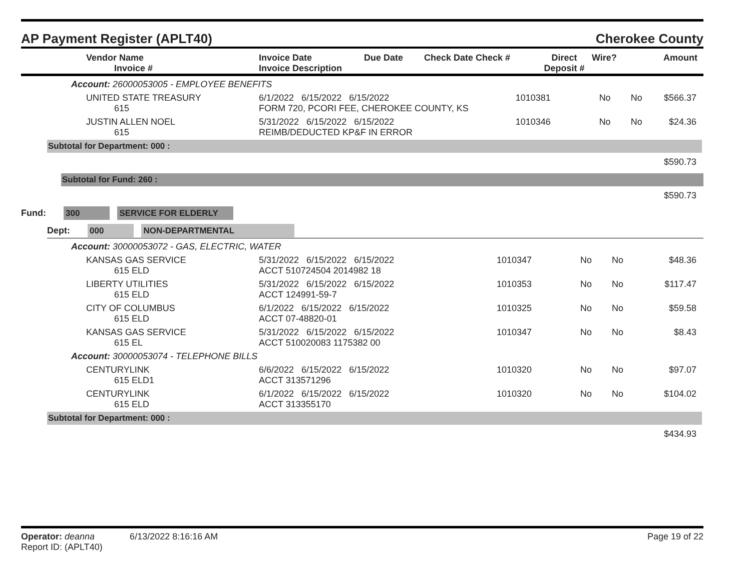AP Payment Register (APLT40) Cherokee County
| | Vendor Name Invoice # | Invoice Date Invoice Description | Due Date | Check Date Check # | Direct Deposit # | Wire? | Amount |
| --- | --- | --- | --- | --- | --- | --- | --- |
Account: 26000053005 - EMPLOYEE BENEFITS
| | UNITED STATE TREASURY 615 | 6/1/2022 6/15/2022 6/15/2022 FORM 720, PCORI FEE, CHEROKEE COUNTY, KS | 1010381 | No | No | $566.37 |
| | JUSTIN ALLEN NOEL 615 | 5/31/2022 6/15/2022 6/15/2022 REIMB/DEDUCTED KP&F IN ERROR | 1010346 | No | No | $24.36 |
Subtotal for Department: 000 :
$590.73
Subtotal for Fund: 260 :
$590.73
Fund: 300 SERVICE FOR ELDERLY
Dept: 000 NON-DEPARTMENTAL
Account: 30000053072 - GAS, ELECTRIC, WATER
| | KANSAS GAS SERVICE 615 ELD | 5/31/2022 6/15/2022 6/15/2022 ACCT 510724504 2014982 18 | 1010347 | No | No | $48.36 |
| | LIBERTY UTILITIES 615 ELD | 5/31/2022 6/15/2022 6/15/2022 ACCT 124991-59-7 | 1010353 | No | No | $117.47 |
| | CITY OF COLUMBUS 615 ELD | 6/1/2022 6/15/2022 6/15/2022 ACCT 07-48820-01 | 1010325 | No | No | $59.58 |
| | KANSAS GAS SERVICE 615 EL | 5/31/2022 6/15/2022 6/15/2022 ACCT 510020083 1175382 00 | 1010347 | No | No | $8.43 |
Account: 30000053074 - TELEPHONE BILLS
| | CENTURYLINK 615 ELD1 | 6/6/2022 6/15/2022 6/15/2022 ACCT 313571296 | 1010320 | No | No | $97.07 |
| | CENTURYLINK 615 ELD | 6/1/2022 6/15/2022 6/15/2022 ACCT 313355170 | 1010320 | No | No | $104.02 |
Subtotal for Department: 000 :
$434.93
Operator: deanna 6/13/2022 8:16:16 AM Page 19 of 22
Report ID: (APLT40)